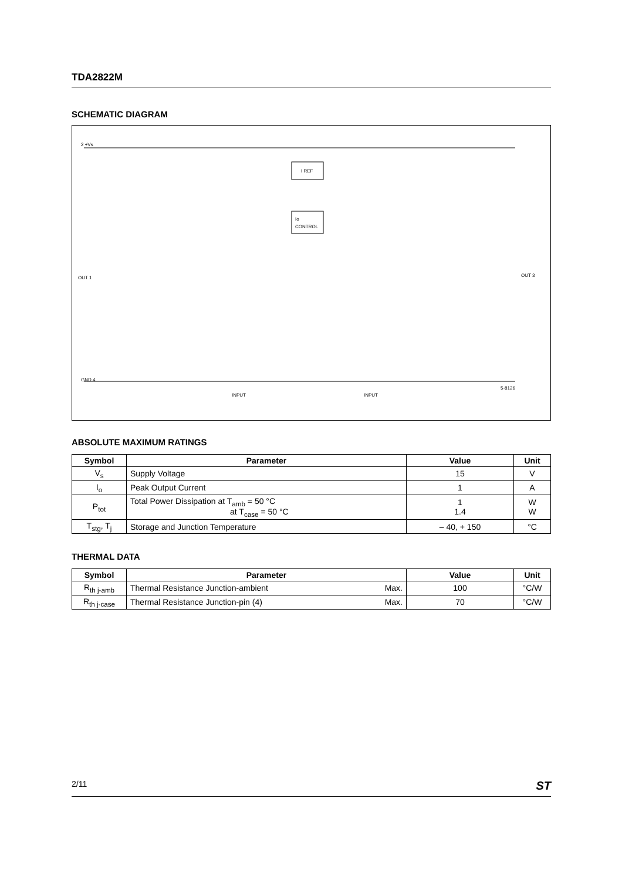TDA2822M
SCHEMATIC DIAGRAM
I REF
Io
CONTROL
2 +Vs
OUT 1
OUT 3
GND 4
INPUT
INPUT
5-8126
ABSOLUTE MAXIMUM RATINGS
| Symbol | Parameter | Value | Unit |
| --- | --- | --- | --- |
| V<sub>s</sub> | Supply Voltage | 15 | V |
| I<sub>o</sub> | Peak Output Current | 1 | A |
| P<sub>tot</sub> | Total Power Dissipation at T<sub>amb</sub> = 50 °C at T<sub>case</sub> = 50 °C | 1 1.4 | W W |
| T<sub>stg</sub>, T<sub>j</sub> | Storage and Junction Temperature | – 40, + 150 | °C |
THERMAL DATA
| Symbol | Parameter | | Value | Unit |
| --- | --- | --- | --- | --- |
| R<sub>th j-amb</sub> | Thermal Resistance Junction-ambient | Max. | 100 | °C/W |
| R<sub>th j-case</sub> | Thermal Resistance Junction-pin (4) | Max. | 70 | °C/W |
2/11 ST